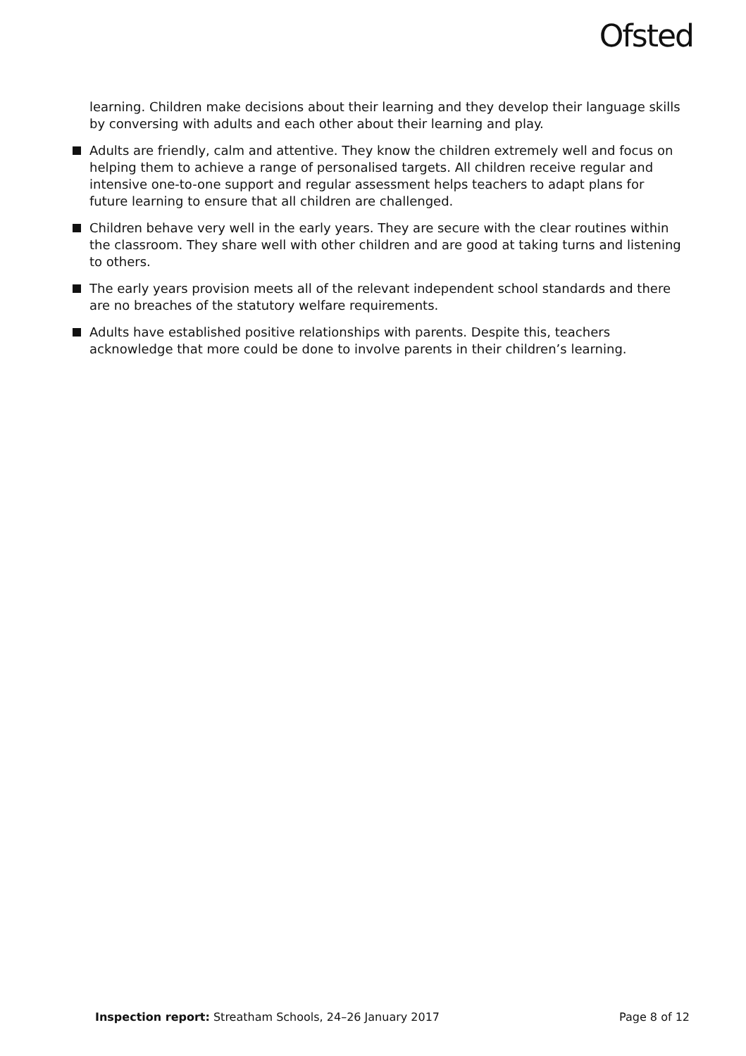Ofsted
learning. Children make decisions about their learning and they develop their language skills by conversing with adults and each other about their learning and play.
Adults are friendly, calm and attentive. They know the children extremely well and focus on helping them to achieve a range of personalised targets. All children receive regular and intensive one-to-one support and regular assessment helps teachers to adapt plans for future learning to ensure that all children are challenged.
Children behave very well in the early years. They are secure with the clear routines within the classroom. They share well with other children and are good at taking turns and listening to others.
The early years provision meets all of the relevant independent school standards and there are no breaches of the statutory welfare requirements.
Adults have established positive relationships with parents. Despite this, teachers acknowledge that more could be done to involve parents in their children’s learning.
Inspection report: Streatham Schools, 24–26 January 2017 Page 8 of 12